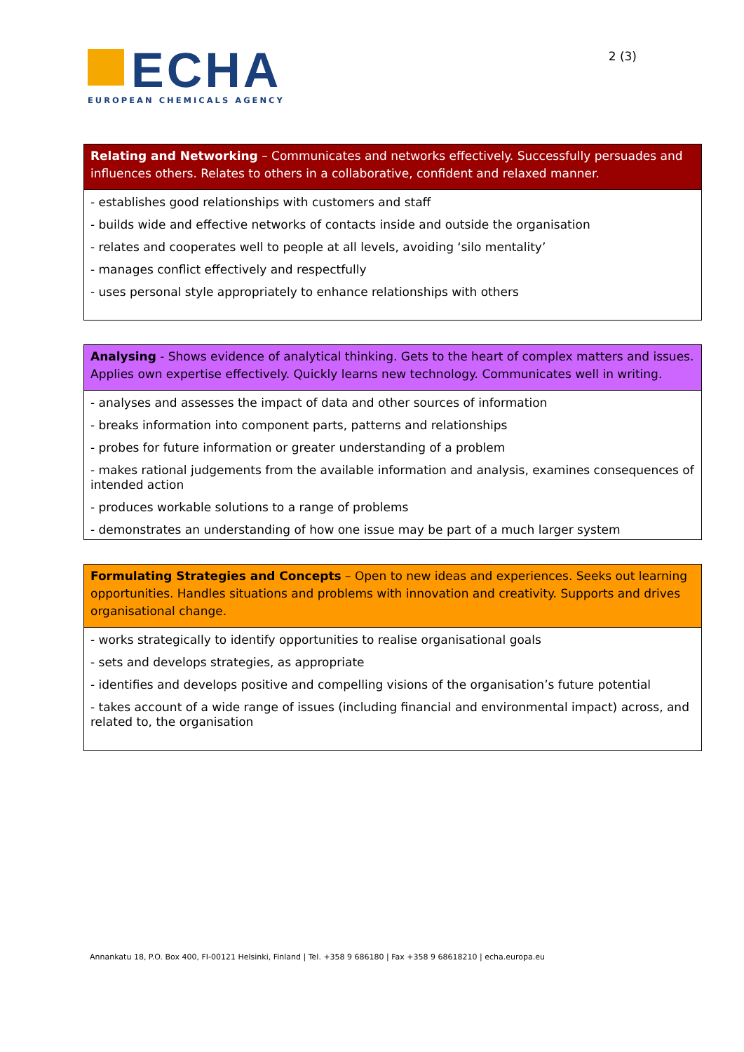ECHA
EUROPEAN CHEMICALS AGENCY
2 (3)
| Relating and Networking – Communicates and networks effectively. Successfully persuades and influences others. Relates to others in a collaborative, confident and relaxed manner. |
| - establishes good relationships with customers and staff - builds wide and effective networks of contacts inside and outside the organisation - relates and cooperates well to people at all levels, avoiding ‘silo mentality’ - manages conflict effectively and respectfully - uses personal style appropriately to enhance relationships with others |
| Analysing - Shows evidence of analytical thinking. Gets to the heart of complex matters and issues. Applies own expertise effectively. Quickly learns new technology. Communicates well in writing. |
| - analyses and assesses the impact of data and other sources of information - breaks information into component parts, patterns and relationships - probes for future information or greater understanding of a problem - makes rational judgements from the available information and analysis, examines consequences of intended action - produces workable solutions to a range of problems - demonstrates an understanding of how one issue may be part of a much larger system |
| Formulating Strategies and Concepts – Open to new ideas and experiences. Seeks out learning opportunities. Handles situations and problems with innovation and creativity. Supports and drives organisational change. |
| - works strategically to identify opportunities to realise organisational goals - sets and develops strategies, as appropriate - identifies and develops positive and compelling visions of the organisation’s future potential - takes account of a wide range of issues (including financial and environmental impact) across, and related to, the organisation |
Annankatu 18, P.O. Box 400, FI-00121 Helsinki, Finland | Tel. +358 9 686180 | Fax +358 9 68618210 | echa.europa.eu